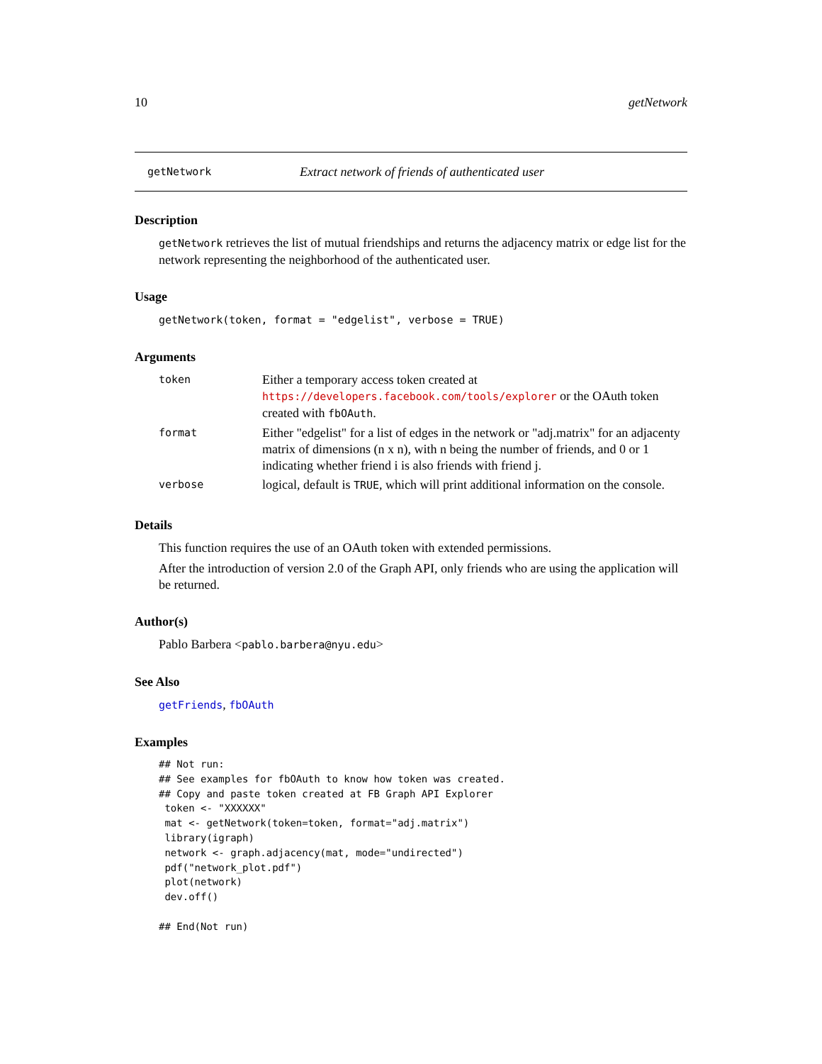10 getNetwork
getNetwork Extract network of friends of authenticated user
Description
getNetwork retrieves the list of mutual friendships and returns the adjacency matrix or edge list for the network representing the neighborhood of the authenticated user.
Usage
getNetwork(token, format = "edgelist", verbose = TRUE)
Arguments
| token | Either a temporary access token created at https://developers.facebook.com/tools/explorer or the OAuth token created with fbOAuth . |
| format | Either "edgelist" for a list of edges in the network or "adj.matrix" for an adjacenty matrix of dimensions (n x n), with n being the number of friends, and 0 or 1 indicating whether friend i is also friends with friend j. |
| verbose | logical, default is TRUE , which will print additional information on the console. |
Details
This function requires the use of an OAuth token with extended permissions.
After the introduction of version 2.0 of the Graph API, only friends who are using the application will be returned.
Author(s)
Pablo Barbera <pablo.barbera@nyu.edu>
See Also
getFriends, fbOAuth
Examples
## Not run: 
## See examples for fbOAuth to know how token was created.
## Copy and paste token created at FB Graph API Explorer
 token <- "XXXXXX"
 mat <- getNetwork(token=token, format="adj.matrix")
 library(igraph)
 network <- graph.adjacency(mat, mode="undirected")
 pdf("network_plot.pdf")
 plot(network)
 dev.off()

## End(Not run)